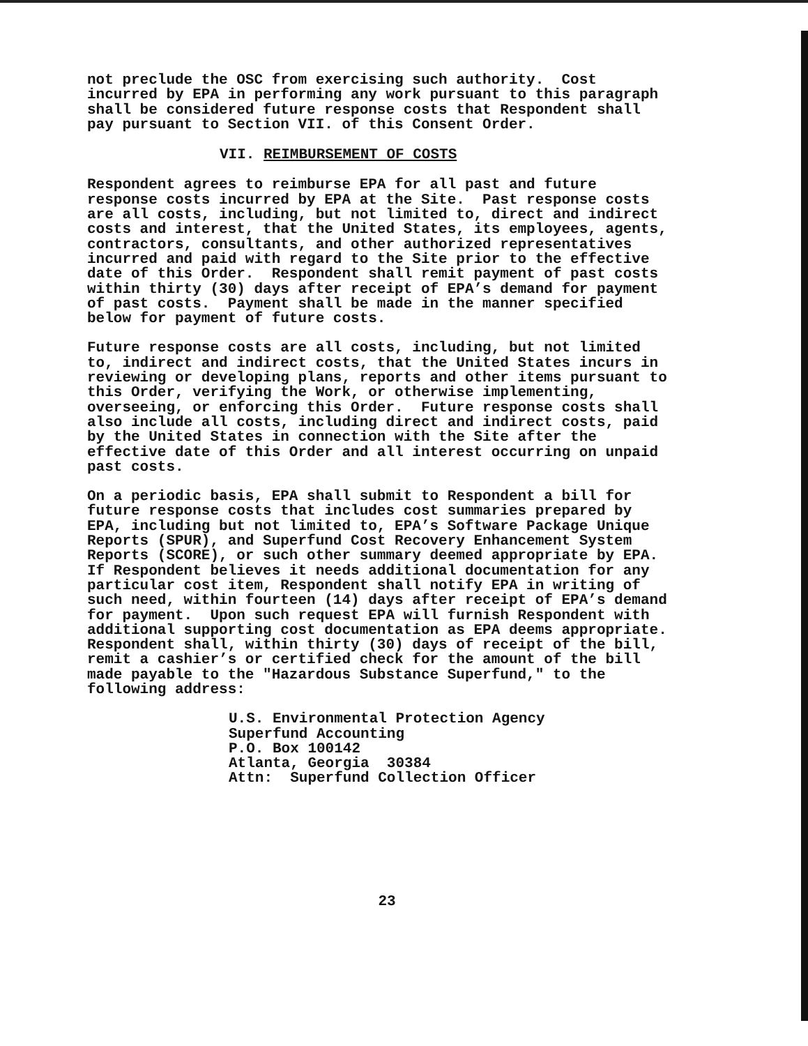not preclude the OSC from exercising such authority. Cost incurred by EPA in performing any work pursuant to this paragraph shall be considered future response costs that Respondent shall pay pursuant to Section VII. of this Consent Order.
VII. REIMBURSEMENT OF COSTS
Respondent agrees to reimburse EPA for all past and future response costs incurred by EPA at the Site. Past response costs are all costs, including, but not limited to, direct and indirect costs and interest, that the United States, its employees, agents, contractors, consultants, and other authorized representatives incurred and paid with regard to the Site prior to the effective date of this Order. Respondent shall remit payment of past costs within thirty (30) days after receipt of EPA’s demand for payment of past costs. Payment shall be made in the manner specified below for payment of future costs.
Future response costs are all costs, including, but not limited to, indirect and indirect costs, that the United States incurs in reviewing or developing plans, reports and other items pursuant to this Order, verifying the Work, or otherwise implementing, overseeing, or enforcing this Order. Future response costs shall also include all costs, including direct and indirect costs, paid by the United States in connection with the Site after the effective date of this Order and all interest occurring on unpaid past costs.
On a periodic basis, EPA shall submit to Respondent a bill for future response costs that includes cost summaries prepared by EPA, including but not limited to, EPA’s Software Package Unique Reports (SPUR), and Superfund Cost Recovery Enhancement System Reports (SCORE), or such other summary deemed appropriate by EPA. If Respondent believes it needs additional documentation for any particular cost item, Respondent shall notify EPA in writing of such need, within fourteen (14) days after receipt of EPA’s demand for payment. Upon such request EPA will furnish Respondent with additional supporting cost documentation as EPA deems appropriate. Respondent shall, within thirty (30) days of receipt of the bill, remit a cashier’s or certified check for the amount of the bill made payable to the "Hazardous Substance Superfund," to the following address:
U.S. Environmental Protection Agency Superfund Accounting P.O. Box 100142 Atlanta, Georgia 30384 Attn: Superfund Collection Officer
23